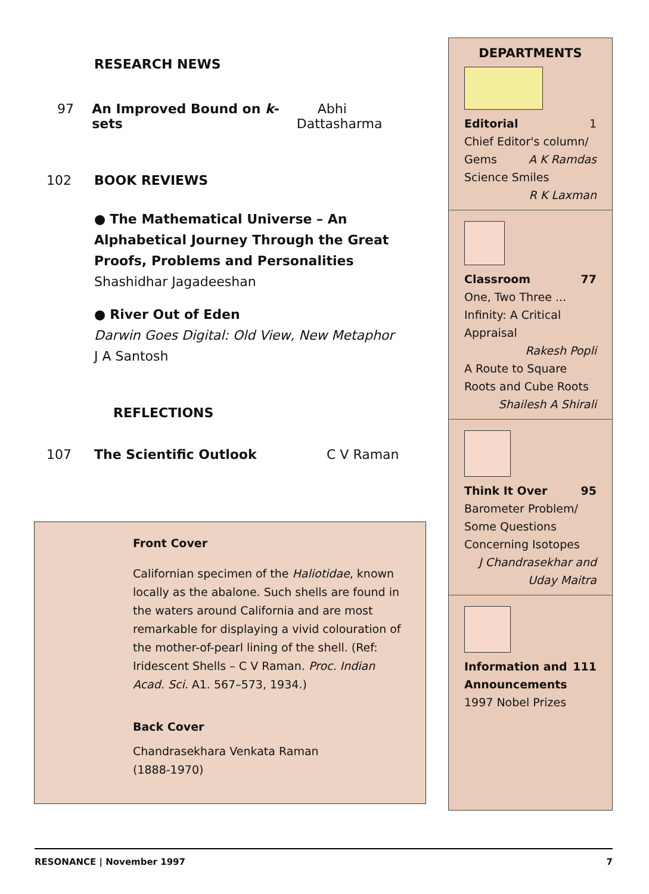RESEARCH NEWS
97 An Improved Bound on k-sets Abhi Dattasharma
102 BOOK REVIEWS
● The Mathematical Universe – An Alphabetical Journey Through the Great Proofs, Problems and Personalities
Shashidhar Jagadeeshan
● River Out of Eden
Darwin Goes Digital: Old View, New Metaphor
J A Santosh
REFLECTIONS
107 The Scientific Outlook C V Raman
Front Cover
Californian specimen of the Haliotidae, known locally as the abalone. Such shells are found in the waters around California and are most remarkable for displaying a vivid colouration of the mother-of-pearl lining of the shell. (Ref: Iridescent Shells – C V Raman. Proc. Indian Acad. Sci. A1. 567–573, 1934.)
Back Cover
Chandrasekhara Venkata Raman
(1888-1970)
DEPARTMENTS
Editorial 1
Chief Editor's column/
Gems A K Ramdas
Science Smiles
R K Laxman
Classroom 77
One, Two Three ... Infinity: A Critical Appraisal
Rakesh Popli
A Route to Square Roots and Cube Roots
Shailesh A Shirali
Think It Over 95
Barometer Problem/ Some Questions Concerning Isotopes
J Chandrasekhar and Uday Maitra
Information and 111
Announcements
1997 Nobel Prizes
RESONANCE | November 1997 7